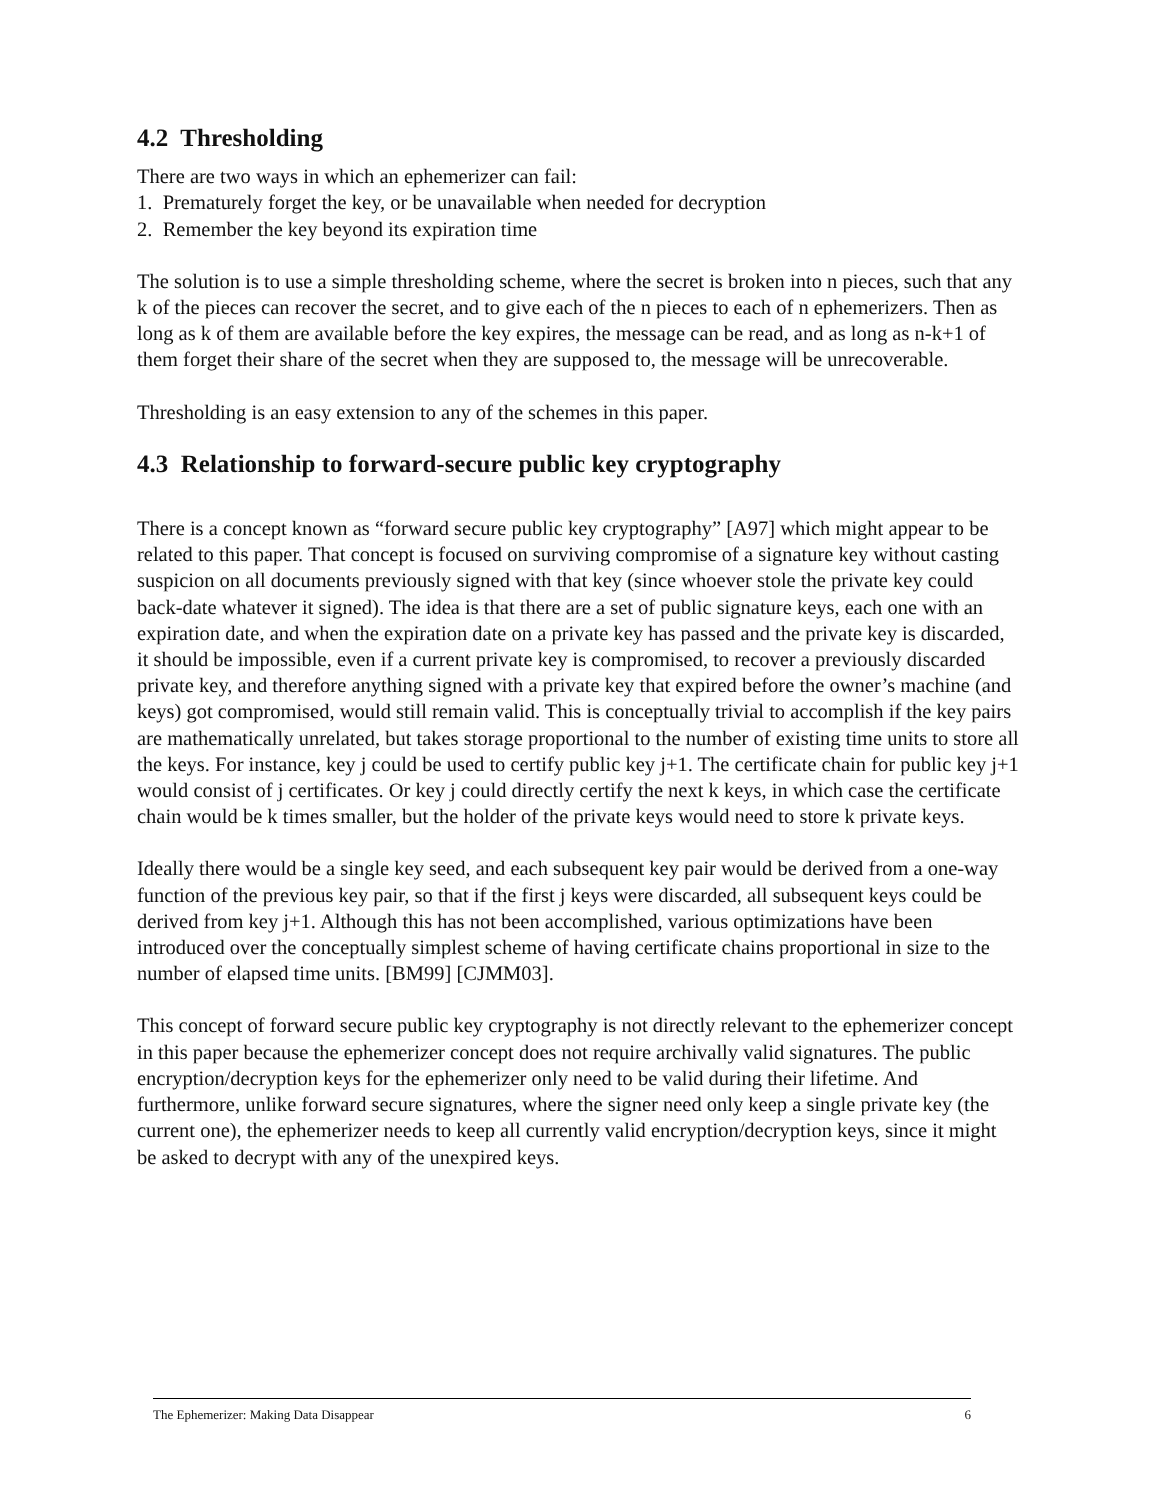4.2 Thresholding
There are two ways in which an ephemerizer can fail:
1. Prematurely forget the key, or be unavailable when needed for decryption
2. Remember the key beyond its expiration time
The solution is to use a simple thresholding scheme, where the secret is broken into n pieces, such that any k of the pieces can recover the secret, and to give each of the n pieces to each of n ephemerizers. Then as long as k of them are available before the key expires, the message can be read, and as long as n-k+1 of them forget their share of the secret when they are supposed to, the message will be unrecoverable.
Thresholding is an easy extension to any of the schemes in this paper.
4.3 Relationship to forward-secure public key cryptography
There is a concept known as “forward secure public key cryptography” [A97] which might appear to be related to this paper. That concept is focused on surviving compromise of a signature key without casting suspicion on all documents previously signed with that key (since whoever stole the private key could back-date whatever it signed). The idea is that there are a set of public signature keys, each one with an expiration date, and when the expiration date on a private key has passed and the private key is discarded, it should be impossible, even if a current private key is compromised, to recover a previously discarded private key, and therefore anything signed with a private key that expired before the owner’s machine (and keys) got compromised, would still remain valid. This is conceptually trivial to accomplish if the key pairs are mathematically unrelated, but takes storage proportional to the number of existing time units to store all the keys. For instance, key j could be used to certify public key j+1. The certificate chain for public key j+1 would consist of j certificates. Or key j could directly certify the next k keys, in which case the certificate chain would be k times smaller, but the holder of the private keys would need to store k private keys.
Ideally there would be a single key seed, and each subsequent key pair would be derived from a one-way function of the previous key pair, so that if the first j keys were discarded, all subsequent keys could be derived from key j+1. Although this has not been accomplished, various optimizations have been introduced over the conceptually simplest scheme of having certificate chains proportional in size to the number of elapsed time units. [BM99] [CJMM03].
This concept of forward secure public key cryptography is not directly relevant to the ephemerizer concept in this paper because the ephemerizer concept does not require archivally valid signatures. The public encryption/decryption keys for the ephemerizer only need to be valid during their lifetime. And furthermore, unlike forward secure signatures, where the signer need only keep a single private key (the current one), the ephemerizer needs to keep all currently valid encryption/decryption keys, since it might be asked to decrypt with any of the unexpired keys.
The Ephemerizer: Making Data Disappear 6